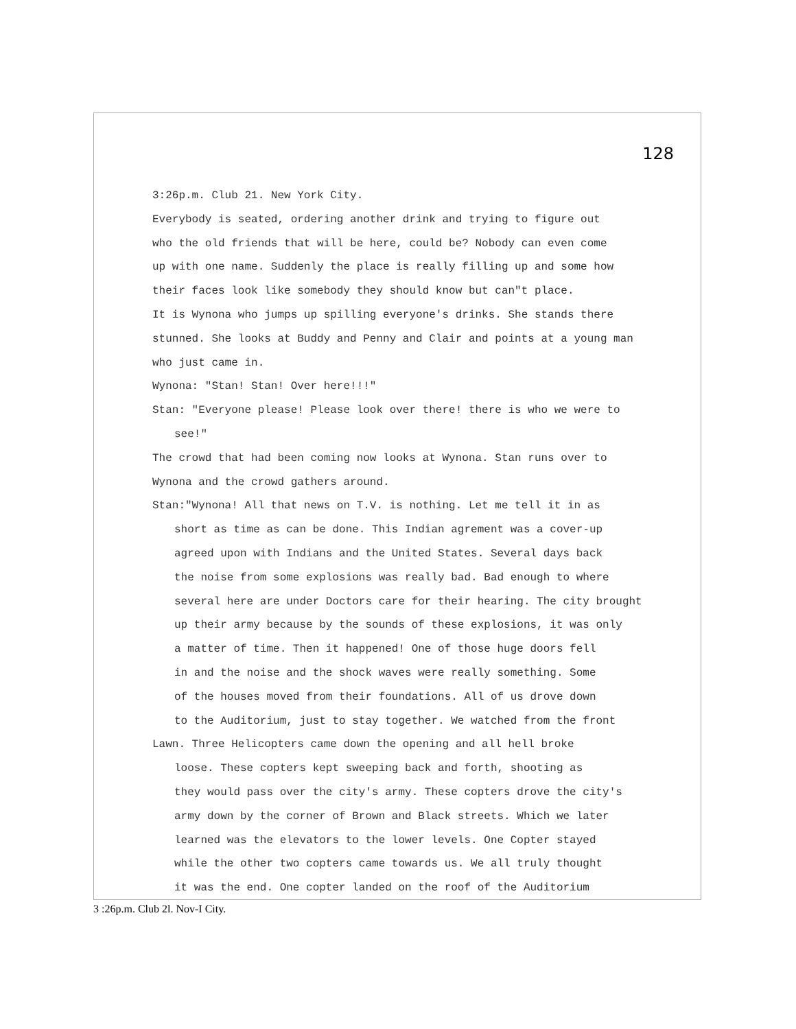128
3:26p.m. Club 21. New York City.
Everybody is seated, ordering another drink and trying to figure out
who the old friends that will be here, could be? Nobody can even come
up with one name. Suddenly the place is really filling up and some how
their faces look like somebody they should know but can"t place.
It is Wynona who jumps up spilling everyone's drinks. She stands there
stunned. She looks at Buddy and Penny and Clair and points at a young man
who just came in.
Wynona: "Stan! Stan! Over here!!!"
Stan: "Everyone please! Please look over there! there is who we were to
see!"
The crowd that had been coming now looks at Wynona. Stan runs over to
Wynona and the crowd gathers around.
Stan:"Wynona! All that news on T.V. is nothing. Let me tell it in as
short as time as can be done. This Indian agrement was a cover-up
agreed upon with Indians and the United States. Several days back
the noise from some explosions was really bad. Bad enough to where
several here are under Doctors care for their hearing. The city brought
up their army because by the sounds of these explosions, it was only
a matter of time. Then it happened! One of those huge doors fell
in and the noise and the shock waves were really something. Some
of the houses moved from their foundations. All of us drove down
to the Auditorium, just to stay together. We watched from the front
Lawn. Three Helicopters came down the opening and all hell broke
loose. These copters kept sweeping back and forth, shooting as
they would pass over the city's army. These copters drove the city's
army down by the corner of Brown and Black streets. Which we later
learned was the elevators to the lower levels. One Copter stayed
while the other two copters came towards us. We all truly thought
it was the end. One copter landed on the roof of the Auditorium
3 :26p.m. Club 2l. Nov-I City.